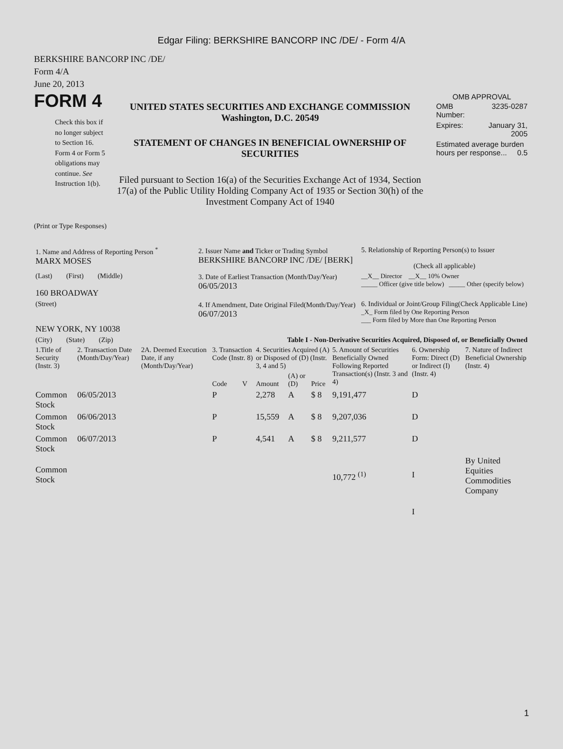Edgar Filing: BERKSHIRE BANCORP INC /DE/ - Form 4/A
BERKSHIRE BANCORP INC /DE/
Form 4/A
June 20, 2013
FORM 4
Check this box if no longer subject to Section 16. Form 4 or Form 5 obligations may continue. See Instruction 1(b).
UNITED STATES SECURITIES AND EXCHANGE COMMISSION
Washington, D.C. 20549
STATEMENT OF CHANGES IN BENEFICIAL OWNERSHIP OF SECURITIES
Filed pursuant to Section 16(a) of the Securities Exchange Act of 1934, Section 17(a) of the Public Utility Holding Company Act of 1935 or Section 30(h) of the Investment Company Act of 1940
OMB APPROVAL
| OMB Number: | 3235-0287 |
| Expires: | January 31, 2005 |
| Estimated average burden hours per response... 0.5 | |
(Print or Type Responses)
| 1. Name and Address of Reporting Person <sup>*</sup> MARX MOSES | 2. Issuer Name and Ticker or Trading Symbol BERKSHIRE BANCORP INC /DE/ [BERK] | 5. Relationship of Reporting Person(s) to Issuer (Check all applicable) |
| (Last) (First) (Middle) 160 BROADWAY | 3. Date of Earliest Transaction (Month/Day/Year) 06/05/2013 | __X__ Director __X__ 10% Owner _____ Officer (give title below) _____ Other (specify below) |
| (Street) NEW YORK, NY 10038 | 4. If Amendment, Date Original Filed(Month/Day/Year) 06/07/2013 | 6. Individual or Joint/Group Filing(Check Applicable Line) _X_ Form filed by One Reporting Person ___ Form filed by More than One Reporting Person |
| (City) (State) (Zip) | Table I - Non-Derivative Securities Acquired, Disposed of, or Beneficially Owned | |
| 1.Title of Security (Instr. 3) | 2. Transaction Date (Month/Day/Year) | 2A. Deemed Execution Date, if any (Month/Day/Year) | 3. Transaction Code (Instr. 8) | | 4. Securities Acquired (A) or Disposed of (D) (Instr. 3, 4 and 5) | | | 5. Amount of Securities Beneficially Owned Following Reported Transaction(s) (Instr. 3 and 4) | 6. Ownership Form: Direct (D) or Indirect (I) (Instr. 4) | 7. Nature of Indirect Beneficial Ownership (Instr. 4) |
| --- | --- | --- | --- | --- | --- | --- | --- | --- | --- | --- |
| | | | Code | V | Amount | (A) or (D) | Price | | | |
| Common Stock | 06/05/2013 | | P | | 2,278 | A | $ 8 | 9,191,477 | D | |
| Common Stock | 06/06/2013 | | P | | 15,559 | A | $ 8 | 9,207,036 | D | |
| Common Stock | 06/07/2013 | | P | | 4,541 | A | $ 8 | 9,211,577 | D | |
| Common Stock | | | | | | | | 10,772 <sup>(1)</sup> | I | By United Equities Commodities Company |
| | | | | | | | | | I | |
1